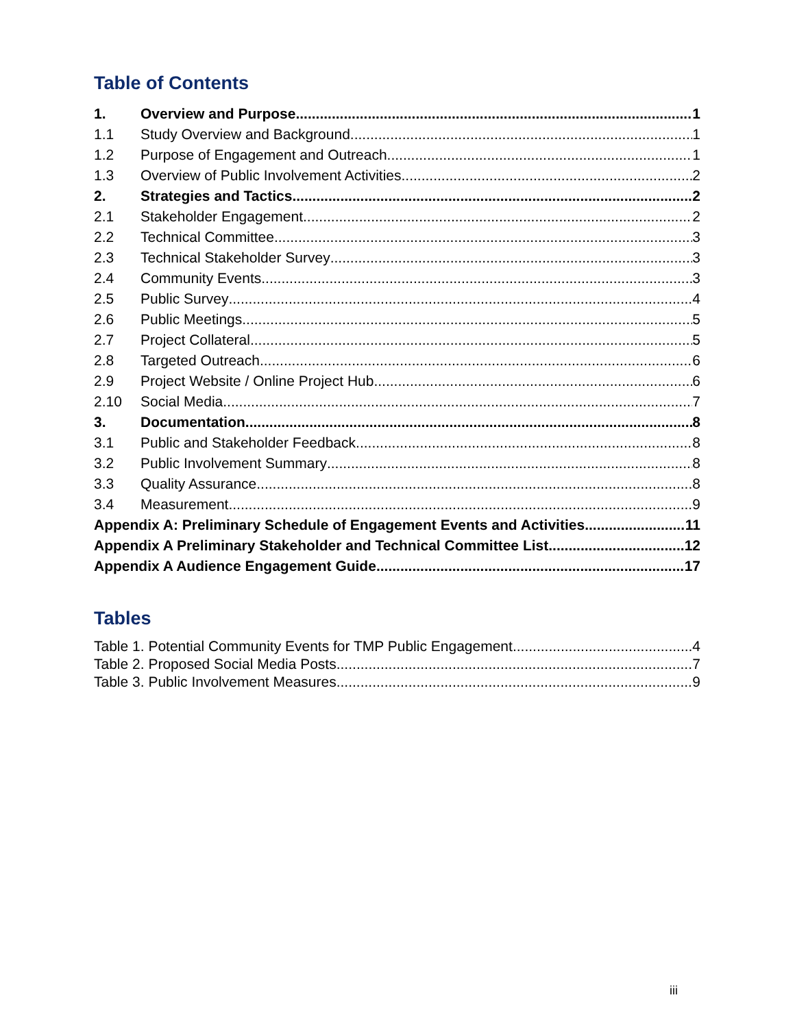Table of Contents
1. Overview and Purpose 1
1.1 Study Overview and Background 1
1.2 Purpose of Engagement and Outreach 1
1.3 Overview of Public Involvement Activities 2
2. Strategies and Tactics 2
2.1 Stakeholder Engagement 2
2.2 Technical Committee 3
2.3 Technical Stakeholder Survey 3
2.4 Community Events 3
2.5 Public Survey 4
2.6 Public Meetings 5
2.7 Project Collateral 5
2.8 Targeted Outreach 6
2.9 Project Website / Online Project Hub 6
2.10 Social Media 7
3. Documentation 8
3.1 Public and Stakeholder Feedback 8
3.2 Public Involvement Summary 8
3.3 Quality Assurance 8
3.4 Measurement 9
Appendix A: Preliminary Schedule of Engagement Events and Activities 11
Appendix A Preliminary Stakeholder and Technical Committee List 12
Appendix A Audience Engagement Guide 17
Tables
Table 1. Potential Community Events for TMP Public Engagement 4
Table 2. Proposed Social Media Posts 7
Table 3. Public Involvement Measures 9
iii